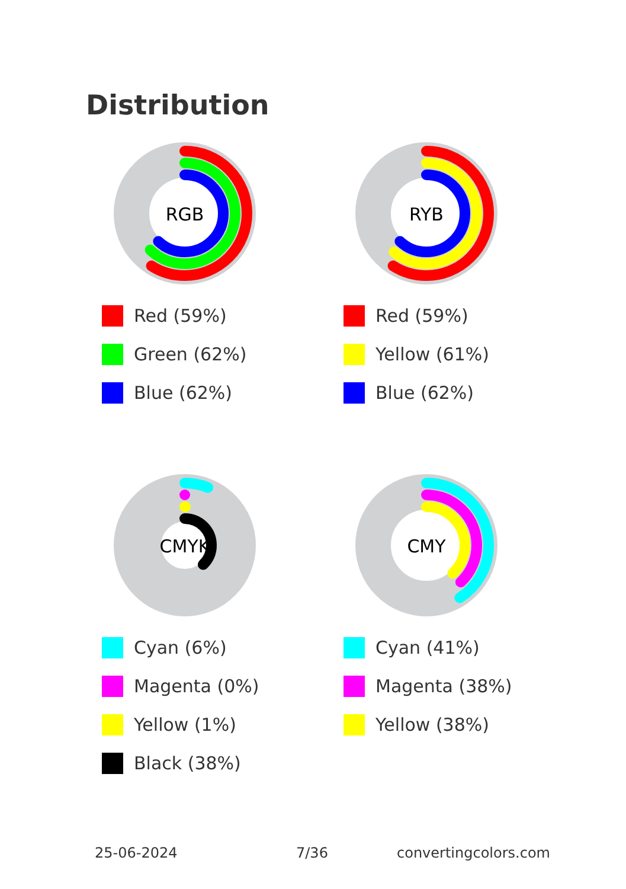Distribution
RGB
Red (59%)
Green (62%)
Blue (62%)
RYB
Red (59%)
Yellow (61%)
Blue (62%)
CMYK
Cyan (6%)
Magenta (0%)
Yellow (1%)
Black (38%)
CMY
Cyan (41%)
Magenta (38%)
Yellow (38%)
25-06-2024 7/36 convertingcolors.com